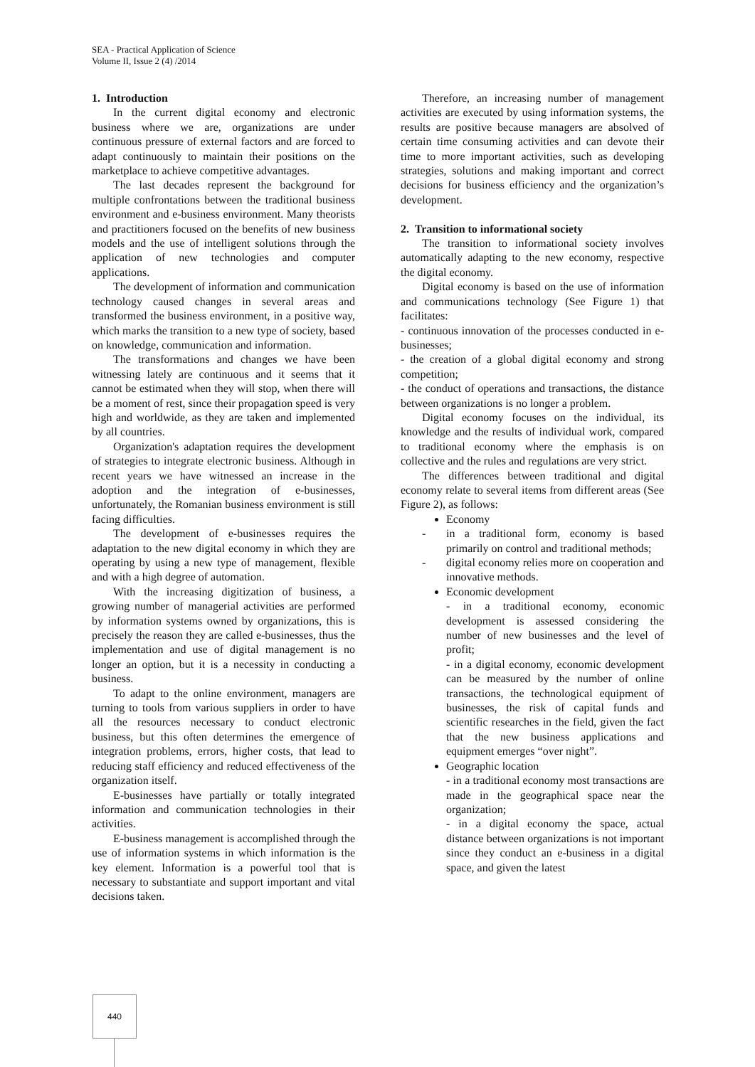SEA - Practical Application of Science
Volume II, Issue 2 (4) /2014
1. Introduction
In the current digital economy and electronic business where we are, organizations are under continuous pressure of external factors and are forced to adapt continuously to maintain their positions on the marketplace to achieve competitive advantages.
The last decades represent the background for multiple confrontations between the traditional business environment and e-business environment. Many theorists and practitioners focused on the benefits of new business models and the use of intelligent solutions through the application of new technologies and computer applications.
The development of information and communication technology caused changes in several areas and transformed the business environment, in a positive way, which marks the transition to a new type of society, based on knowledge, communication and information.
The transformations and changes we have been witnessing lately are continuous and it seems that it cannot be estimated when they will stop, when there will be a moment of rest, since their propagation speed is very high and worldwide, as they are taken and implemented by all countries.
Organization's adaptation requires the development of strategies to integrate electronic business. Although in recent years we have witnessed an increase in the adoption and the integration of e-businesses, unfortunately, the Romanian business environment is still facing difficulties.
The development of e-businesses requires the adaptation to the new digital economy in which they are operating by using a new type of management, flexible and with a high degree of automation.
With the increasing digitization of business, a growing number of managerial activities are performed by information systems owned by organizations, this is precisely the reason they are called e-businesses, thus the implementation and use of digital management is no longer an option, but it is a necessity in conducting a business.
To adapt to the online environment, managers are turning to tools from various suppliers in order to have all the resources necessary to conduct electronic business, but this often determines the emergence of integration problems, errors, higher costs, that lead to reducing staff efficiency and reduced effectiveness of the organization itself.
E-businesses have partially or totally integrated information and communication technologies in their activities.
E-business management is accomplished through the use of information systems in which information is the key element. Information is a powerful tool that is necessary to substantiate and support important and vital decisions taken.
Therefore, an increasing number of management activities are executed by using information systems, the results are positive because managers are absolved of certain time consuming activities and can devote their time to more important activities, such as developing strategies, solutions and making important and correct decisions for business efficiency and the organization’s development.
2. Transition to informational society
The transition to informational society involves automatically adapting to the new economy, respective the digital economy.
Digital economy is based on the use of information and communications technology (See Figure 1) that facilitates:
- continuous innovation of the processes conducted in e-businesses;
- the creation of a global digital economy and strong competition;
- the conduct of operations and transactions, the distance between organizations is no longer a problem.
Digital economy focuses on the individual, its knowledge and the results of individual work, compared to traditional economy where the emphasis is on collective and the rules and regulations are very strict.
The differences between traditional and digital economy relate to several items from different areas (See Figure 2), as follows:
Economy
- in a traditional form, economy is based primarily on control and traditional methods;
- digital economy relies more on cooperation and innovative methods.
Economic development
- in a traditional economy, economic development is assessed considering the number of new businesses and the level of profit;
- in a digital economy, economic development can be measured by the number of online transactions, the technological equipment of businesses, the risk of capital funds and scientific researches in the field, given the fact that the new business applications and equipment emerges “over night”.
Geographic location
- in a traditional economy most transactions are made in the geographical space near the organization;
- in a digital economy the space, actual distance between organizations is not important since they conduct an e-business in a digital space, and given the latest
440